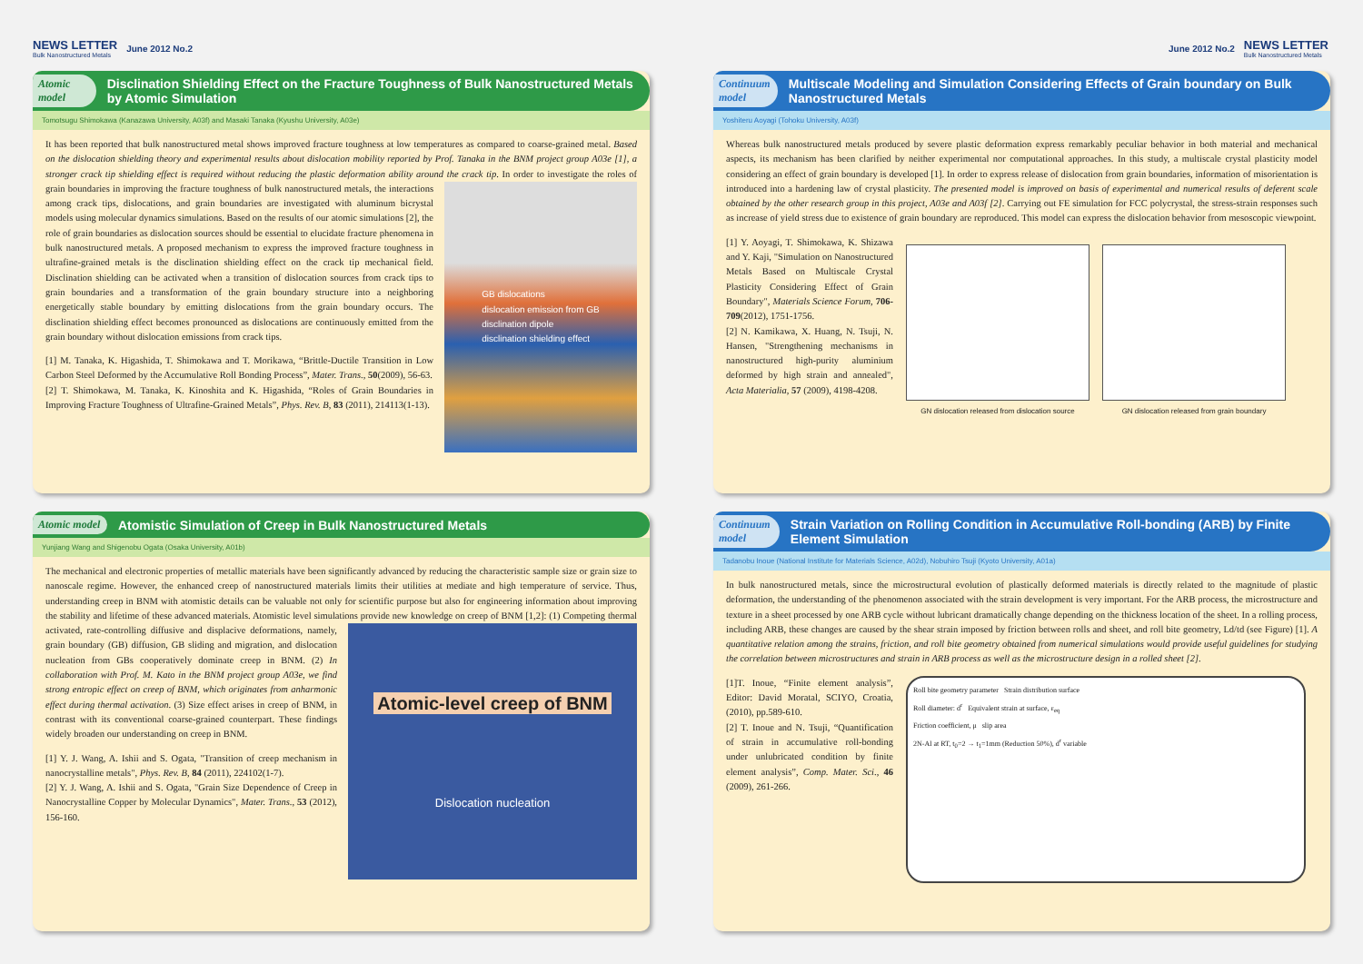NEWS LETTER
Bulk Nanostructured Metals
June 2012 No.2
June 2012 No.2
NEWS LETTER
Bulk Nanostructured Metals
Atomic model Disclination Shielding Effect on the Fracture Toughness of Bulk Nanostructured Metals by Atomic Simulation
Tomotsugu Shimokawa (Kanazawa University, A03f) and Masaki Tanaka (Kyushu University, A03e)
It has been reported that bulk nanostructured metal shows improved fracture toughness at low temperatures as compared to coarse-grained metal. Based on the dislocation shielding theory and experimental results about dislocation mobility reported by Prof. Tanaka in the BNM project group A03e [1], a stronger crack tip shielding effect is required without reducing the plastic deformation ability around the crack tip. In order to investigate the roles of grain boundaries in improving the fracture toughness of bulk nanostructured
GB dislocations
dislocation emission from GB
disclination dipole
disclination shielding effect
metals, the interactions among crack tips, dislocations, and grain boundaries are investigated with aluminum bicrystal models using molecular dynamics simulations. Based on the results of our atomic simulations [2], the role of grain boundaries as dislocation sources should be essential to elucidate fracture phenomena in bulk nanostructured metals. A proposed mechanism to express the improved fracture toughness in ultrafine-grained metals is the disclination shielding effect on the crack tip mechanical field. Disclination shielding can be activated when a transition of dislocation sources from crack tips to grain boundaries and a transformation of the grain boundary structure into a neighboring energetically stable boundary by emitting dislocations from the grain boundary occurs. The disclination shielding effect becomes pronounced as dislocations are continuously emitted from the grain boundary without dislocation emissions from crack tips.
[1] M. Tanaka, K. Higashida, T. Shimokawa and T. Morikawa, “Brittle-Ductile Transition in Low Carbon Steel Deformed by the Accumulative Roll Bonding Process”, Mater. Trans., 50(2009), 56-63.
[2] T. Shimokawa, M. Tanaka, K. Kinoshita and K. Higashida, “Roles of Grain Boundaries in Improving Fracture Toughness of Ultrafine-Grained Metals”, Phys. Rev. B, 83 (2011), 214113(1-13).
Atomic model Atomistic Simulation of Creep in Bulk Nanostructured Metals
Yunjiang Wang and Shigenobu Ogata (Osaka University, A01b)
The mechanical and electronic properties of metallic materials have been significantly advanced by reducing the characteristic sample size or grain size to nanoscale regime. However, the enhanced creep of nanostructured materials limits their utilities at mediate and high temperature of service. Thus, understanding creep in BNM with atomistic details can be valuable not only for scientific purpose but also for engineering information about improving the stability and lifetime of these advanced materials. Atomistic level simulations provide
Atomic-level creep of BNM
Dislocation nucleation
new knowledge on creep of BNM [1,2]: (1) Competing thermal activated, rate-controlling diffusive and displacive deformations, namely, grain boundary (GB) diffusion, GB sliding and migration, and dislocation nucleation from GBs cooperatively dominate creep in BNM. (2) In collaboration with Prof. M. Kato in the BNM project group A03e, we find strong entropic effect on creep of BNM, which originates from anharmonic effect during thermal activation. (3) Size effect arises in creep of BNM, in contrast with its conventional coarse-grained counterpart. These findings widely broaden our understanding on creep in BNM.
[1] Y. J. Wang, A. Ishii and S. Ogata, "Transition of creep mechanism in nanocrystalline metals", Phys. Rev. B, 84 (2011), 224102(1-7).
[2] Y. J. Wang, A. Ishii and S. Ogata, "Grain Size Dependence of Creep in Nanocrystalline Copper by Molecular Dynamics", Mater. Trans., 53 (2012), 156-160.
Continuum model Multiscale Modeling and Simulation Considering Effects of Grain boundary on Bulk Nanostructured Metals
Yoshiteru Aoyagi (Tohoku University, A03f)
Whereas bulk nanostructured metals produced by severe plastic deformation express remarkably peculiar behavior in both material and mechanical aspects, its mechanism has been clarified by neither experimental nor computational approaches. In this study, a multiscale crystal plasticity model considering an effect of grain boundary is developed [1]. In order to express release of dislocation from grain boundaries, information of misorientation is introduced into a hardening law of crystal plasticity. The presented model is improved on basis of experimental and numerical results of deferent scale obtained by the other research group in this project, A03e and A03f [2]. Carrying out FE simulation for FCC polycrystal, the stress-strain responses such as increase of yield stress due to existence of grain boundary are reproduced. This model can express the dislocation behavior from mesoscopic viewpoint.
[1] Y. Aoyagi, T. Shimokawa, K. Shizawa and Y. Kaji, "Simulation on Nanostructured Metals Based on Multiscale Crystal Plasticity Considering Effect of Grain Boundary", Materials Science Forum, 706-709(2012), 1751-1756.
[2] N. Kamikawa, X. Huang, N. Tsuji, N. Hansen, "Strengthening mechanisms in nanostructured high-purity aluminium deformed by high strain and annealed", Acta Materialia, 57 (2009), 4198-4208.
GN dislocation released from dislocation source
GN dislocation released from grain boundary
Continuum model Strain Variation on Rolling Condition in Accumulative Roll-bonding (ARB) by Finite Element Simulation
Tadanobu Inoue (National Institute for Materials Science, A02d), Nobuhiro Tsuji (Kyoto University, A01a)
In bulk nanostructured metals, since the microstructural evolution of plastically deformed materials is directly related to the magnitude of plastic deformation, the understanding of the phenomenon associated with the strain development is very important. For the ARB process, the microstructure and texture in a sheet processed by one ARB cycle without lubricant dramatically change depending on the thickness location of the sheet. In a rolling process, including ARB, these changes are caused by the shear strain imposed by friction between rolls and sheet, and roll bite geometry, Ld/td (see Figure) [1]. A quantitative relation among the strains, friction, and roll bite geometry obtained from numerical simulations would provide useful guidelines for studying the correlation between microstructures and strain in ARB process as well as the microstructure design in a rolled sheet [2].
[1]T. Inoue, “Finite element analysis”, Editor: David Moratal, SCIYO, Croatia, (2010), pp.589-610.
[2] T. Inoue and N. Tsuji, “Quantification of strain in accumulative roll-bonding under unlubricated condition by finite element analysis”, Comp. Mater. Sci., 46 (2009), 261-266.
Roll bite geometry parameter Strain distribution surface
Roll diameter: d<sup>r</sup> Equivalent strain at surface, ε<sub>eq</sub>
Friction coefficient, μ slip area
2N-Al at RT, t<sub>0</sub>=2 → t<sub>1</sub>=1mm (Reduction 50%), d<sup>r</sup> variable